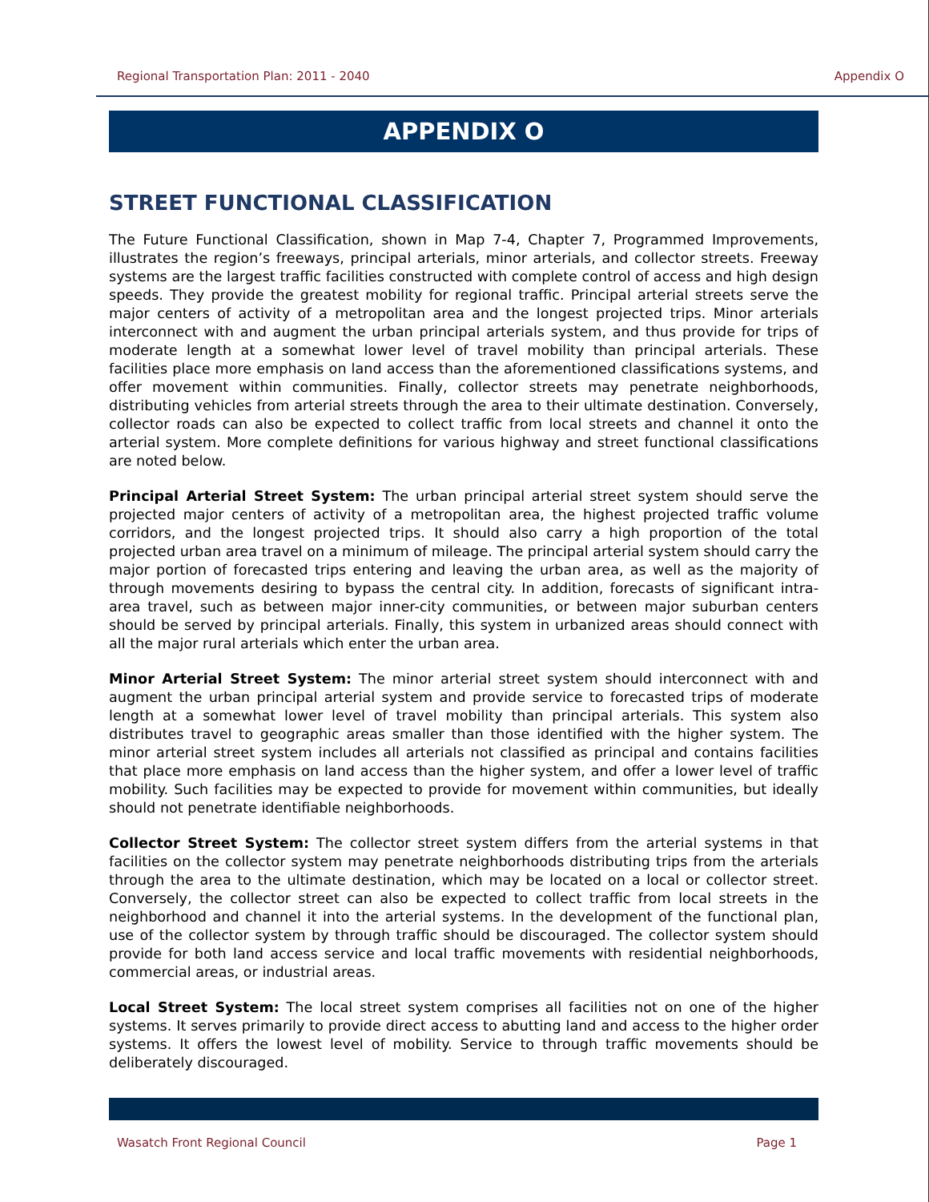Regional Transportation Plan: 2011 - 2040 Appendix O
APPENDIX O
STREET FUNCTIONAL CLASSIFICATION
The Future Functional Classification, shown in Map 7-4, Chapter 7, Programmed Improvements, illustrates the region’s freeways, principal arterials, minor arterials, and collector streets. Freeway systems are the largest traffic facilities constructed with complete control of access and high design speeds. They provide the greatest mobility for regional traffic. Principal arterial streets serve the major centers of activity of a metropolitan area and the longest projected trips. Minor arterials interconnect with and augment the urban principal arterials system, and thus provide for trips of moderate length at a somewhat lower level of travel mobility than principal arterials. These facilities place more emphasis on land access than the aforementioned classifications systems, and offer movement within communities. Finally, collector streets may penetrate neighborhoods, distributing vehicles from arterial streets through the area to their ultimate destination. Conversely, collector roads can also be expected to collect traffic from local streets and channel it onto the arterial system. More complete definitions for various highway and street functional classifications are noted below.
Principal Arterial Street System: The urban principal arterial street system should serve the projected major centers of activity of a metropolitan area, the highest projected traffic volume corridors, and the longest projected trips. It should also carry a high proportion of the total projected urban area travel on a minimum of mileage. The principal arterial system should carry the major portion of forecasted trips entering and leaving the urban area, as well as the majority of through movements desiring to bypass the central city. In addition, forecasts of significant intra-area travel, such as between major inner-city communities, or between major suburban centers should be served by principal arterials. Finally, this system in urbanized areas should connect with all the major rural arterials which enter the urban area.
Minor Arterial Street System: The minor arterial street system should interconnect with and augment the urban principal arterial system and provide service to forecasted trips of moderate length at a somewhat lower level of travel mobility than principal arterials. This system also distributes travel to geographic areas smaller than those identified with the higher system. The minor arterial street system includes all arterials not classified as principal and contains facilities that place more emphasis on land access than the higher system, and offer a lower level of traffic mobility. Such facilities may be expected to provide for movement within communities, but ideally should not penetrate identifiable neighborhoods.
Collector Street System: The collector street system differs from the arterial systems in that facilities on the collector system may penetrate neighborhoods distributing trips from the arterials through the area to the ultimate destination, which may be located on a local or collector street. Conversely, the collector street can also be expected to collect traffic from local streets in the neighborhood and channel it into the arterial systems. In the development of the functional plan, use of the collector system by through traffic should be discouraged. The collector system should provide for both land access service and local traffic movements with residential neighborhoods, commercial areas, or industrial areas.
Local Street System: The local street system comprises all facilities not on one of the higher systems. It serves primarily to provide direct access to abutting land and access to the higher order systems. It offers the lowest level of mobility. Service to through traffic movements should be deliberately discouraged.
Wasatch Front Regional Council Page 1